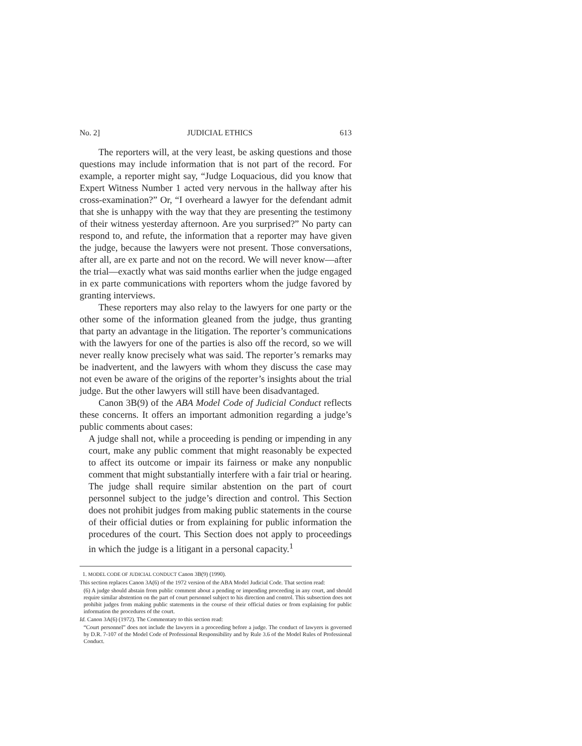No. 2] JUDICIAL ETHICS 613
The reporters will, at the very least, be asking questions and those questions may include information that is not part of the record. For example, a reporter might say, “Judge Loquacious, did you know that Expert Witness Number 1 acted very nervous in the hallway after his cross-examination?” Or, “I overheard a lawyer for the defendant admit that she is unhappy with the way that they are presenting the testimony of their witness yesterday afternoon. Are you surprised?” No party can respond to, and refute, the information that a reporter may have given the judge, because the lawyers were not present. Those conversations, after all, are ex parte and not on the record. We will never know—after the trial—exactly what was said months earlier when the judge engaged in ex parte communications with reporters whom the judge favored by granting interviews.
These reporters may also relay to the lawyers for one party or the other some of the information gleaned from the judge, thus granting that party an advantage in the litigation. The reporter’s communications with the lawyers for one of the parties is also off the record, so we will never really know precisely what was said. The reporter’s remarks may be inadvertent, and the lawyers with whom they discuss the case may not even be aware of the origins of the reporter’s insights about the trial judge. But the other lawyers will still have been disadvantaged.
Canon 3B(9) of the ABA Model Code of Judicial Conduct reflects these concerns. It offers an important admonition regarding a judge’s public comments about cases:
A judge shall not, while a proceeding is pending or impending in any court, make any public comment that might reasonably be expected to affect its outcome or impair its fairness or make any nonpublic comment that might substantially interfere with a fair trial or hearing. The judge shall require similar abstention on the part of court personnel subject to the judge’s direction and control. This Section does not prohibit judges from making public statements in the course of their official duties or from explaining for public information the procedures of the court. This Section does not apply to proceedings in which the judge is a litigant in a personal capacity.<sup>1</sup>
1. MODEL CODE OF JUDICIAL CONDUCT Canon 3B(9) (1990).
This section replaces Canon 3A(6) of the 1972 version of the ABA Model Judicial Code. That section read:
(6) A judge should abstain from public comment about a pending or impending proceeding in any court, and should require similar abstention on the part of court personnel subject to his direction and control. This subsection does not prohibit judges from making public statements in the course of their official duties or from explaining for public information the procedures of the court.
Id. Canon 3A(6) (1972). The Commentary to this section read:
“Court personnel” does not include the lawyers in a proceeding before a judge. The conduct of lawyers is governed by D.R. 7-107 of the Model Code of Professional Responsibility and by Rule 3.6 of the Model Rules of Professional Conduct.